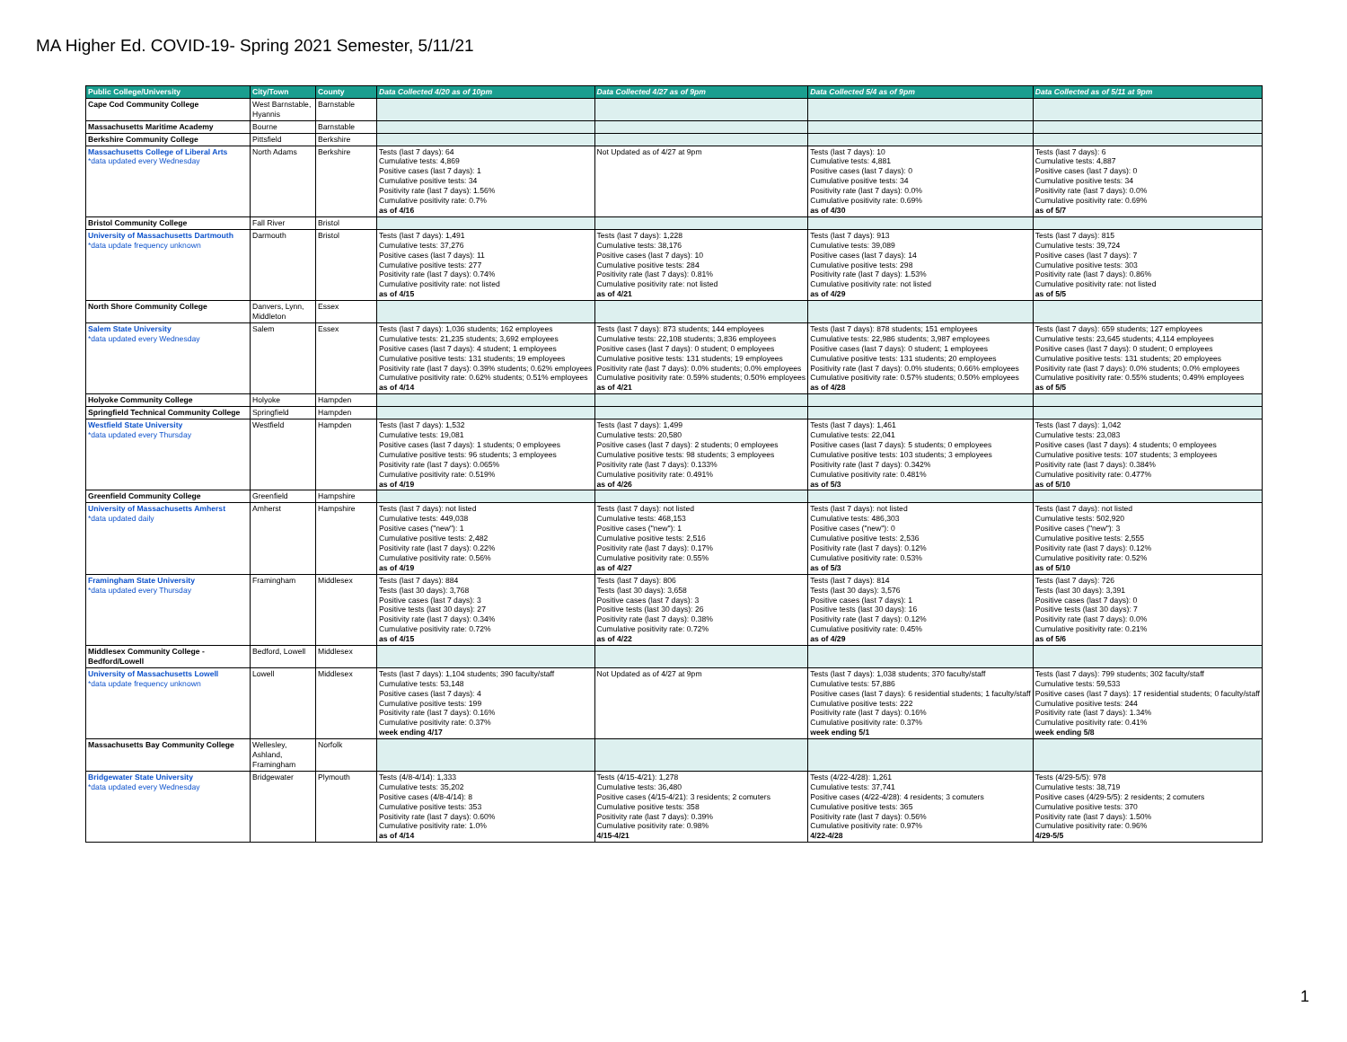MA Higher Ed. COVID-19- Spring 2021 Semester, 5/11/21
| Public College/University | City/Town | County | Data Collected 4/20 as of 10pm | Data Collected 4/27 as of 9pm | Data Collected 5/4 as of 9pm | Data Collected as of 5/11 at 9pm |
| --- | --- | --- | --- | --- | --- | --- |
| Cape Cod Community College | West Barnstable, Hyannis | Barnstable | | | | |
| Massachusetts Maritime Academy | Bourne | Barnstable | | | | |
| Berkshire Community College | Pittsfield | Berkshire | | | | |
| Massachusetts College of Liberal Arts *data updated every Wednesday | North Adams | Berkshire | Tests (last 7 days): 64 Cumulative tests: 4,869 Positive cases (last 7 days): 1 Cumulative positive tests: 34 Positivity rate (last 7 days): 1.56% Cumulative positivity rate: 0.7% as of 4/16 | Not Updated as of 4/27 at 9pm | Tests (last 7 days): 10 Cumulative tests: 4,881 Positive cases (last 7 days): 0 Cumulative positive tests: 34 Positivity rate (last 7 days): 0.0% Cumulative positivity rate: 0.69% as of 4/30 | Tests (last 7 days): 6 Cumulative tests: 4,887 Positive cases (last 7 days): 0 Cumulative positive tests: 34 Positivity rate (last 7 days): 0.0% Cumulative positivity rate: 0.69% as of 5/7 |
| Bristol Community College | Fall River | Bristol | | | | |
| University of Massachusetts Dartmouth *data update frequency unknown | Darmouth | Bristol | Tests (last 7 days): 1,491 Cumulative tests: 37,276 Positive cases (last 7 days): 11 Cumulative positive tests: 277 Positivity rate (last 7 days): 0.74% Cumulative positivity rate: not listed as of 4/15 | Tests (last 7 days): 1,228 Cumulative tests: 38,176 Positive cases (last 7 days): 10 Cumulative positive tests: 284 Positivity rate (last 7 days): 0.81% Cumulative positivity rate: not listed as of 4/21 | Tests (last 7 days): 913 Cumulative tests: 39,089 Positive cases (last 7 days): 14 Cumulative positive tests: 298 Positivity rate (last 7 days): 1.53% Cumulative positivity rate: not listed as of 4/29 | Tests (last 7 days): 815 Cumulative tests: 39,724 Positive cases (last 7 days): 7 Cumulative positive tests: 303 Positivity rate (last 7 days): 0.86% Cumulative positivity rate: not listed as of 5/5 |
| North Shore Community College | Danvers, Lynn, Middleton | Essex | | | | |
| Salem State University *data updated every Wednesday | Salem | Essex | Tests (last 7 days): 1,036 students; 162 employees Cumulative tests: 21,235 students; 3,692 employees Positive cases (last 7 days): 4 student; 1 employees Cumulative positive tests: 131 students; 19 employees Positivity rate (last 7 days): 0.39% students; 0.62% employees Cumulative positivity rate: 0.62% students; 0.51% employees as of 4/14 | Tests (last 7 days): 873 students; 144 employees Cumulative tests: 22,108 students; 3,836 employees Positive cases (last 7 days): 0 student; 0 employees Cumulative positive tests: 131 students; 19 employees Positivity rate (last 7 days): 0.0% students; 0.0% employees Cumulative positivity rate: 0.59% students; 0.50% employees as of 4/21 | Tests (last 7 days): 878 students; 151 employees Cumulative tests: 22,986 students; 3,987 employees Positive cases (last 7 days): 0 student; 1 employees Cumulative positive tests: 131 students; 20 employees Positivity rate (last 7 days): 0.0% students; 0.66% employees Cumulative positivity rate: 0.57% students; 0.50% employees as of 4/28 | Tests (last 7 days): 659 students; 127 employees Cumulative tests: 23,645 students; 4,114 employees Positive cases (last 7 days): 0 student; 0 employees Cumulative positive tests: 131 students; 20 employees Positivity rate (last 7 days): 0.0% students; 0.0% employees Cumulative positivity rate: 0.55% students; 0.49% employees as of 5/5 |
| Holyoke Community College | Holyoke | Hampden | | | | |
| Springfield Technical Community College | Springfield | Hampden | | | | |
| Westfield State University *data updated every Thursday | Westfield | Hampden | Tests (last 7 days): 1,532 Cumulative tests: 19,081 Positive cases (last 7 days): 1 students; 0 employees Cumulative positive tests: 96 students; 3 employees Positivity rate (last 7 days): 0.065% Cumulative positivity rate: 0.519% as of 4/19 | Tests (last 7 days): 1,499 Cumulative tests: 20,580 Positive cases (last 7 days): 2 students; 0 employees Cumulative positive tests: 98 students; 3 employees Positivity rate (last 7 days): 0.133% Cumulative positivity rate: 0.491% as of 4/26 | Tests (last 7 days): 1,461 Cumulative tests: 22,041 Positive cases (last 7 days): 5 students; 0 employees Cumulative positive tests: 103 students; 3 employees Positivity rate (last 7 days): 0.342% Cumulative positivity rate: 0.481% as of 5/3 | Tests (last 7 days): 1,042 Cumulative tests: 23,083 Positive cases (last 7 days): 4 students; 0 employees Cumulative positive tests: 107 students; 3 employees Positivity rate (last 7 days): 0.384% Cumulative positivity rate: 0.477% as of 5/10 |
| Greenfield Community College | Greenfield | Hampshire | | | | |
| University of Massachusetts Amherst *data updated daily | Amherst | Hampshire | Tests (last 7 days): not listed Cumulative tests: 449,038 Positive cases ("new"): 1 Cumulative positive tests: 2,482 Positivity rate (last 7 days): 0.22% Cumulative positivity rate: 0.56% as of 4/19 | Tests (last 7 days): not listed Cumulative tests: 468,153 Positive cases ("new"): 1 Cumulative positive tests: 2,516 Positivity rate (last 7 days): 0.17% Cumulative positivity rate: 0.55% as of 4/27 | Tests (last 7 days): not listed Cumulative tests: 486,303 Positive cases ("new"): 0 Cumulative positive tests: 2,536 Positivity rate (last 7 days): 0.12% Cumulative positivity rate: 0.53% as of 5/3 | Tests (last 7 days): not listed Cumulative tests: 502,920 Positive cases ("new"): 3 Cumulative positive tests: 2,555 Positivity rate (last 7 days): 0.12% Cumulative positivity rate: 0.52% as of 5/10 |
| Framingham State University *data updated every Thursday | Framingham | Middlesex | Tests (last 7 days): 884 Tests (last 30 days): 3,768 Positive cases (last 7 days): 3 Positive tests (last 30 days): 27 Positivity rate (last 7 days): 0.34% Cumulative positivity rate: 0.72% as of 4/15 | Tests (last 7 days): 806 Tests (last 30 days): 3,658 Positive cases (last 7 days): 3 Positive tests (last 30 days): 26 Positivity rate (last 7 days): 0.38% Cumulative positivity rate: 0.72% as of 4/22 | Tests (last 7 days): 814 Tests (last 30 days): 3,576 Positive cases (last 7 days): 1 Positive tests (last 30 days): 16 Positivity rate (last 7 days): 0.12% Cumulative positivity rate: 0.45% as of 4/29 | Tests (last 7 days): 726 Tests (last 30 days): 3,391 Positive cases (last 7 days): 0 Positive tests (last 30 days): 7 Positivity rate (last 7 days): 0.0% Cumulative positivity rate: 0.21% as of 5/6 |
| Middlesex Community College - Bedford/Lowell | Bedford, Lowell | Middlesex | | | | |
| University of Massachusetts Lowell *data update frequency unknown | Lowell | Middlesex | Tests (last 7 days): 1,104 students; 390 faculty/staff Cumulative tests: 53,148 Positive cases (last 7 days): 4 Cumulative positive tests: 199 Positivity rate (last 7 days): 0.16% Cumulative positivity rate: 0.37% week ending 4/17 | Not Updated as of 4/27 at 9pm | Tests (last 7 days): 1,038 students; 370 faculty/staff Cumulative tests: 57,886 Positive cases (last 7 days): 6 residential students; 1 faculty/staff Cumulative positive tests: 222 Positivity rate (last 7 days): 0.16% Cumulative positivity rate: 0.37% week ending 5/1 | Tests (last 7 days): 799 students; 302 faculty/staff Cumulative tests: 59,533 Positive cases (last 7 days): 17 residential students; 0 faculty/staff Cumulative positive tests: 244 Positivity rate (last 7 days): 1.34% Cumulative positivity rate: 0.41% week ending 5/8 |
| Massachusetts Bay Community College | Wellesley, Ashland, Framingham | Norfolk | | | | |
| Bridgewater State University *data updated every Wednesday | Bridgewater | Plymouth | Tests (4/8-4/14): 1,333 Cumulative tests: 35,202 Positive cases (4/8-4/14): 8 Cumulative positive tests: 353 Positivity rate (last 7 days): 0.60% Cumulative positivity rate: 1.0% as of 4/14 | Tests (4/15-4/21): 1,278 Cumulative tests: 36,480 Positive cases (4/15-4/21): 3 residents; 2 comuters Cumulative positive tests: 358 Positivity rate (last 7 days): 0.39% Cumulative positivity rate: 0.98% 4/15-4/21 | Tests (4/22-4/28): 1,261 Cumulative tests: 37,741 Positive cases (4/22-4/28): 4 residents; 3 comuters Cumulative positive tests: 365 Positivity rate (last 7 days): 0.56% Cumulative positivity rate: 0.97% 4/22-4/28 | Tests (4/29-5/5): 978 Cumulative tests: 38,719 Positive cases (4/29-5/5): 2 residents; 2 comuters Cumulative positive tests: 370 Positivity rate (last 7 days): 1.50% Cumulative positivity rate: 0.96% 4/29-5/5 |
1